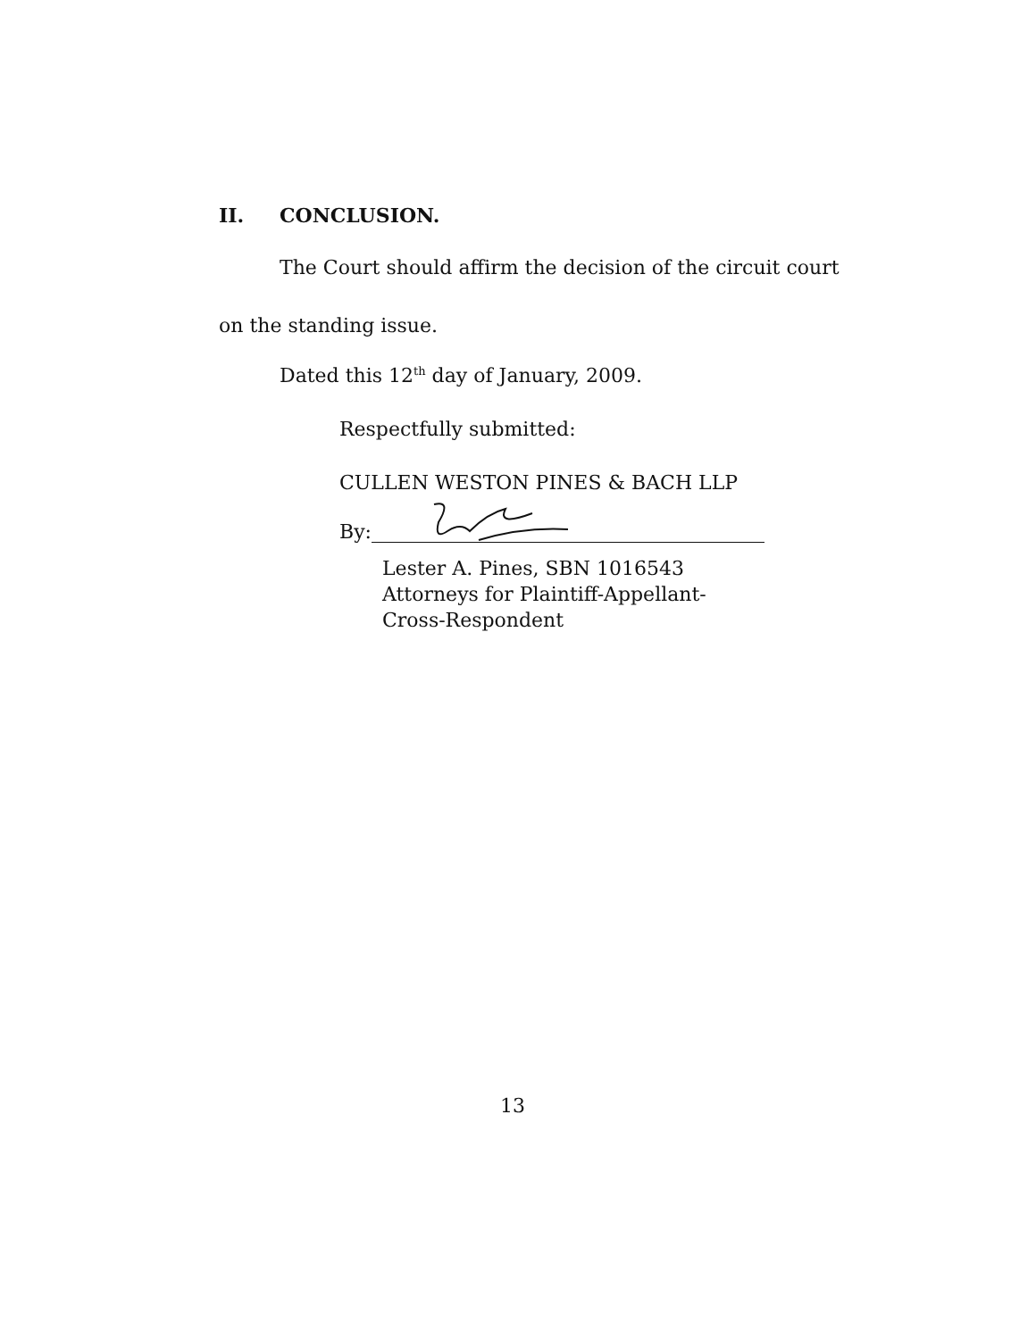II. CONCLUSION.
The Court should affirm the decision of the circuit court
on the standing issue.
Dated this 12<sup>th</sup> day of January, 2009.
Respectfully submitted:
CULLEN WESTON PINES & BACH LLP
By:
Lester A. Pines, SBN 1016543
Attorneys for Plaintiff-Appellant-
Cross-Respondent
13